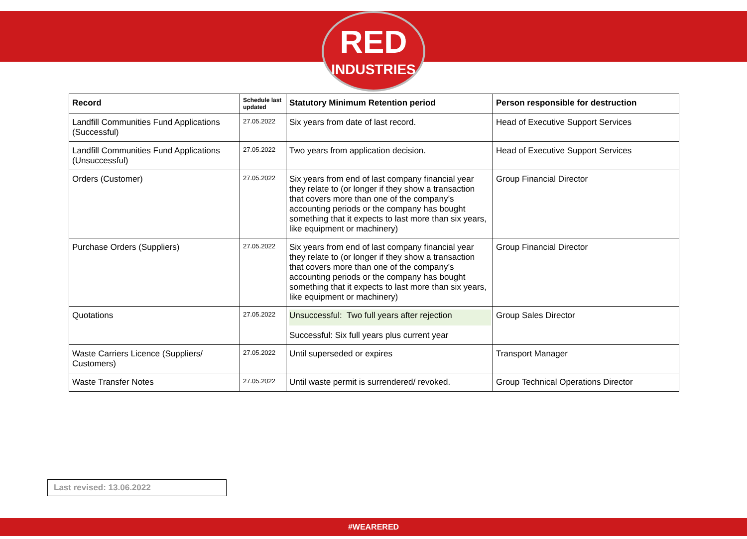RED
INDUSTRIES
| Record | Schedule last updated | Statutory Minimum Retention period | Person responsible for destruction |
| --- | --- | --- | --- |
| Landfill Communities Fund Applications (Successful) | 27.05.2022 | Six years from date of last record. | Head of Executive Support Services |
| Landfill Communities Fund Applications (Unsuccessful) | 27.05.2022 | Two years from application decision. | Head of Executive Support Services |
| Orders (Customer) | 27.05.2022 | Six years from end of last company financial year they relate to (or longer if they show a transaction that covers more than one of the company’s accounting periods or the company has bought something that it expects to last more than six years, like equipment or machinery) | Group Financial Director |
| Purchase Orders (Suppliers) | 27.05.2022 | Six years from end of last company financial year they relate to (or longer if they show a transaction that covers more than one of the company’s accounting periods or the company has bought something that it expects to last more than six years, like equipment or machinery) | Group Financial Director |
| Quotations | 27.05.2022 | Unsuccessful: Two full years after rejection Successful: Six full years plus current year | Group Sales Director |
| Waste Carriers Licence (Suppliers/ Customers) | 27.05.2022 | Until superseded or expires | Transport Manager |
| Waste Transfer Notes | 27.05.2022 | Until waste permit is surrendered/ revoked. | Group Technical Operations Director |
Last revised: 13.06.2022
#WEARERED